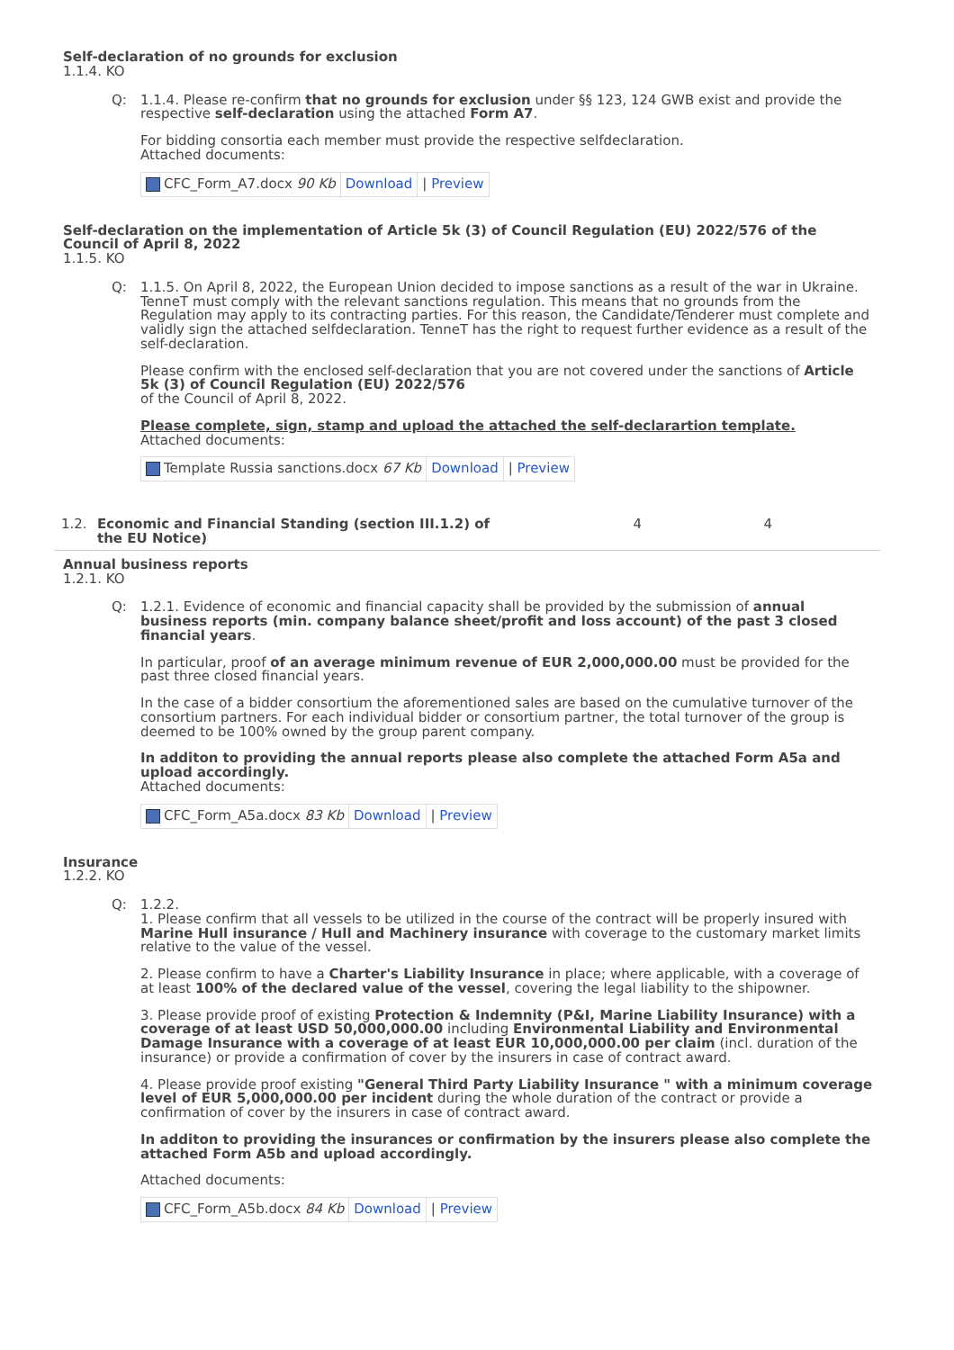Self-declaration of no grounds for exclusion
1.1.4. KO
Q: 1.1.4. Please re-confirm that no grounds for exclusion under §§ 123, 124 GWB exist and provide the respective self-declaration using the attached Form A7.
For bidding consortia each member must provide the respective selfdeclaration.
Attached documents:
| CFC_Form_A7.docx 90 Kb | Download | / Preview |
Self-declaration on the implementation of Article 5k (3) of Council Regulation (EU) 2022/576 of the Council of April 8, 2022
1.1.5. KO
Q: 1.1.5. On April 8, 2022, the European Union decided to impose sanctions as a result of the war in Ukraine. TenneT must comply with the relevant sanctions regulation. This means that no grounds from the Regulation may apply to its contracting parties. For this reason, the Candidate/Tenderer must complete and validly sign the attached selfdeclaration. TenneT has the right to request further evidence as a result of the self-declaration.
Please confirm with the enclosed self-declaration that you are not covered under the sanctions of Article 5k (3) of Council Regulation (EU) 2022/576
of the Council of April 8, 2022.
Please complete, sign, stamp and upload the attached the self-declarartion template.
Attached documents:
| Template Russia sanctions.docx 67 Kb | Download | / Preview |
1.2. Economic and Financial Standing (section III.1.2) of the EU Notice) 4 4
Annual business reports
1.2.1. KO
Q: 1.2.1. Evidence of economic and financial capacity shall be provided by the submission of annual business reports (min. company balance sheet/profit and loss account) of the past 3 closed financial years.
In particular, proof of an average minimum revenue of EUR 2,000,000.00 must be provided for the past three closed financial years.
In the case of a bidder consortium the aforementioned sales are based on the cumulative turnover of the consortium partners. For each individual bidder or consortium partner, the total turnover of the group is deemed to be 100% owned by the group parent company.
In additon to providing the annual reports please also complete the attached Form A5a and upload accordingly.
Attached documents:
| CFC_Form_A5a.docx 83 Kb | Download | / Preview |
Insurance
1.2.2. KO
Q: 1.2.2.
1. Please confirm that all vessels to be utilized in the course of the contract will be properly insured with Marine Hull insurance / Hull and Machinery insurance with coverage to the customary market limits relative to the value of the vessel.
2. Please confirm to have a Charter's Liability Insurance in place; where applicable, with a coverage of at least 100% of the declared value of the vessel, covering the legal liability to the shipowner.
3. Please provide proof of existing Protection & Indemnity (P&I, Marine Liability Insurance) with a coverage of at least USD 50,000,000.00 including Environmental Liability and Environmental Damage Insurance with a coverage of at least EUR 10,000,000.00 per claim (incl. duration of the insurance) or provide a confirmation of cover by the insurers in case of contract award.
4. Please provide proof existing "General Third Party Liability Insurance " with a minimum coverage level of EUR 5,000,000.00 per incident during the whole duration of the contract or provide a confirmation of cover by the insurers in case of contract award.
In additon to providing the insurances or confirmation by the insurers please also complete the attached Form A5b and upload accordingly.
Attached documents:
| CFC_Form_A5b.docx 84 Kb | Download | / Preview |